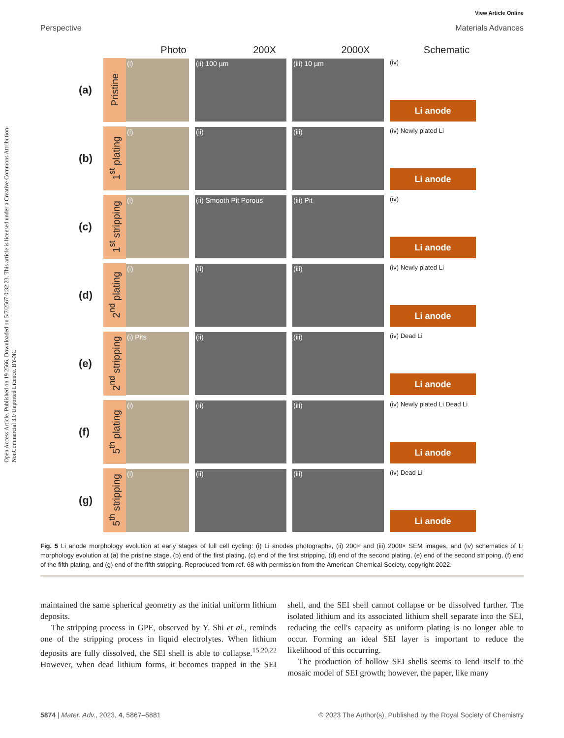Open Access Article. Published on 19 2566. Downloaded on 5/7/2567 0:32:23. This article is licensed under a Creative Commons Attribution-NonCommercial 3.0 Unported Licence. BY-NC
View Article Online
Perspective Materials Advances
Photo 200X 2000X Schematic
(a)
Pristine
(i) (ii) 100 µm (iii) 10 µm
(iv)
Li anode
(b)
1<sup>st</sup> plating
(i) (ii) (iii)
(iv) Newly plated Li
Li anode
(c)
1<sup>st</sup> stripping
(i) (ii) Smooth Pit Porous (iii) Pit
(iv)
Li anode
(d)
2<sup>nd</sup> plating
(i) (ii) (iii)
(iv) Newly plated Li
Li anode
(e)
2<sup>nd</sup> stripping
(i) Pits (ii) (iii)
(iv) Dead Li
Li anode
(f)
5<sup>th</sup> plating
(i) (ii) (iii)
(iv) Newly plated Li Dead Li
Li anode
(g)
5<sup>th</sup> stripping
(i) (ii) (iii)
(iv) Dead Li
Li anode
Fig. 5 Li anode morphology evolution at early stages of full cell cycling: (i) Li anodes photographs, (ii) 200× and (iii) 2000× SEM images, and (iv) schematics of Li morphology evolution at (a) the pristine stage, (b) end of the first plating, (c) end of the first stripping, (d) end of the second plating, (e) end of the second stripping, (f) end of the fifth plating, and (g) end of the fifth stripping. Reproduced from ref. 68 with permission from the American Chemical Society, copyright 2022.
maintained the same spherical geometry as the initial uniform lithium deposits.
The stripping process in GPE, observed by Y. Shi et al., reminds one of the stripping process in liquid electrolytes. When lithium deposits are fully dissolved, the SEI shell is able to collapse.<sup>15,20,22</sup> However, when dead lithium forms, it becomes trapped in the SEI shell, and the SEI shell cannot collapse or be dissolved further. The isolated lithium and its associated lithium shell separate into the SEI, reducing the cell's capacity as uniform plating is no longer able to occur. Forming an ideal SEI layer is important to reduce the likelihood of this occurring.
The production of hollow SEI shells seems to lend itself to the mosaic model of SEI growth; however, the paper, like many
5874 | Mater. Adv., 2023, 4, 5867–5881 © 2023 The Author(s). Published by the Royal Society of Chemistry